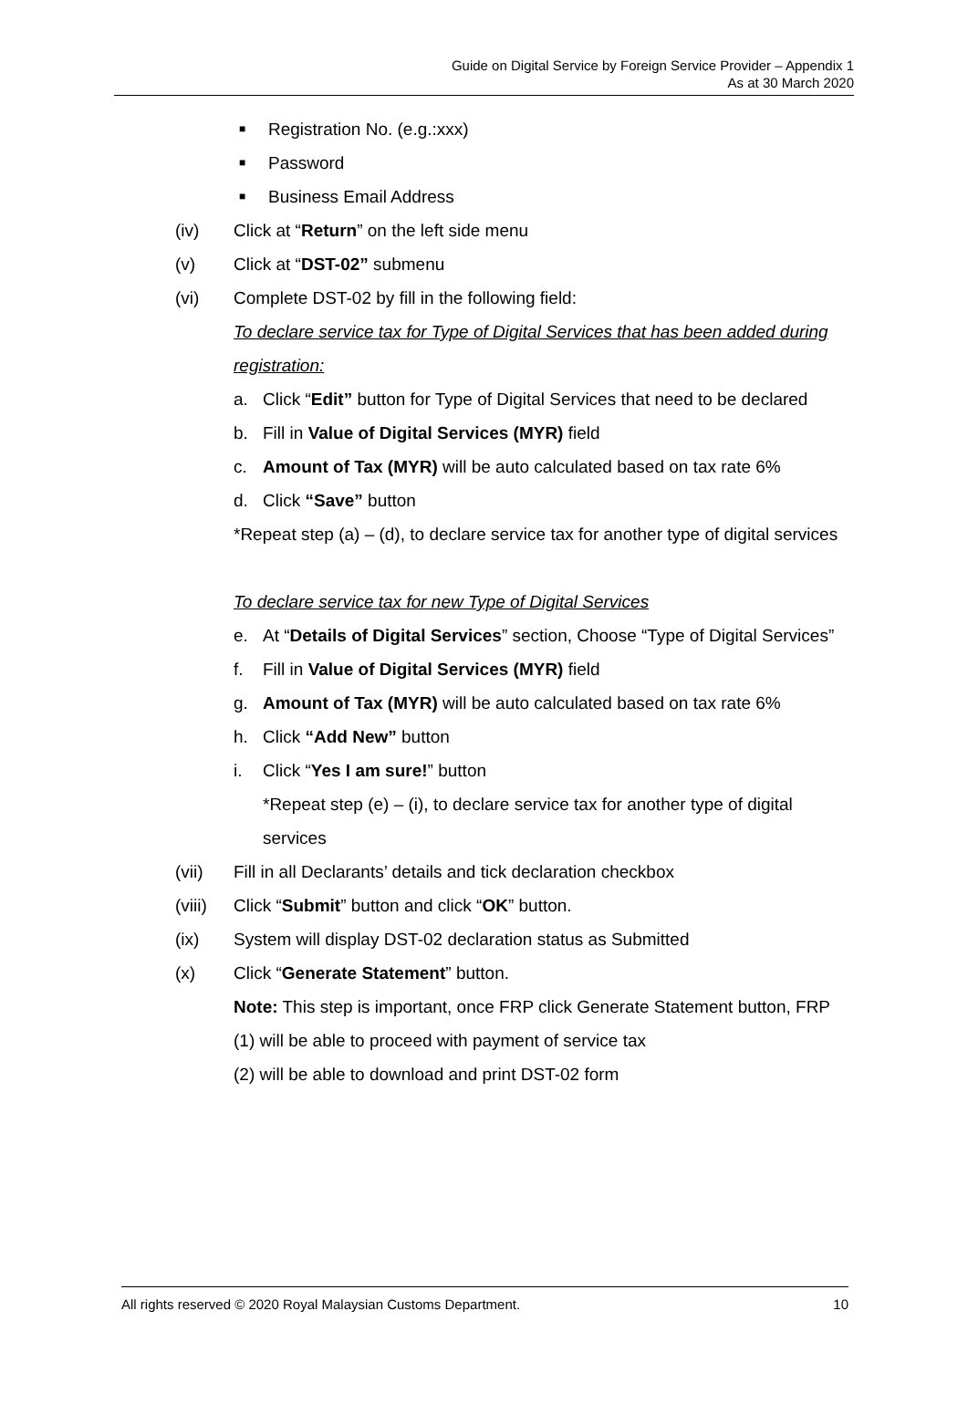Guide on Digital Service by Foreign Service Provider – Appendix 1
As at 30 March 2020
■ Registration No. (e.g.:xxx)
■ Password
■ Business Email Address
(iv) Click at “Return” on the left side menu
(v) Click at “DST-02” submenu
(vi) Complete DST-02 by fill in the following field:
To declare service tax for Type of Digital Services that has been added during registration:
a. Click “Edit” button for Type of Digital Services that need to be declared
b. Fill in Value of Digital Services (MYR) field
c. Amount of Tax (MYR) will be auto calculated based on tax rate 6%
d. Click “Save” button
*Repeat step (a) – (d), to declare service tax for another type of digital services
To declare service tax for new Type of Digital Services
e. At “Details of Digital Services” section, Choose “Type of Digital Services”
f. Fill in Value of Digital Services (MYR) field
g. Amount of Tax (MYR) will be auto calculated based on tax rate 6%
h. Click “Add New” button
i. Click “Yes I am sure!” button
*Repeat step (e) – (i), to declare service tax for another type of digital services
(vii) Fill in all Declarants’ details and tick declaration checkbox
(viii)
Click “Submit” button and click “OK” button.
(ix) System will display DST-02 declaration status as Submitted
(x) Click “Generate Statement” button.
Note: This step is important, once FRP click Generate Statement button, FRP
(1) will be able to proceed with payment of service tax
(2) will be able to download and print DST-02 form
All rights reserved © 2020 Royal Malaysian Customs Department. 10